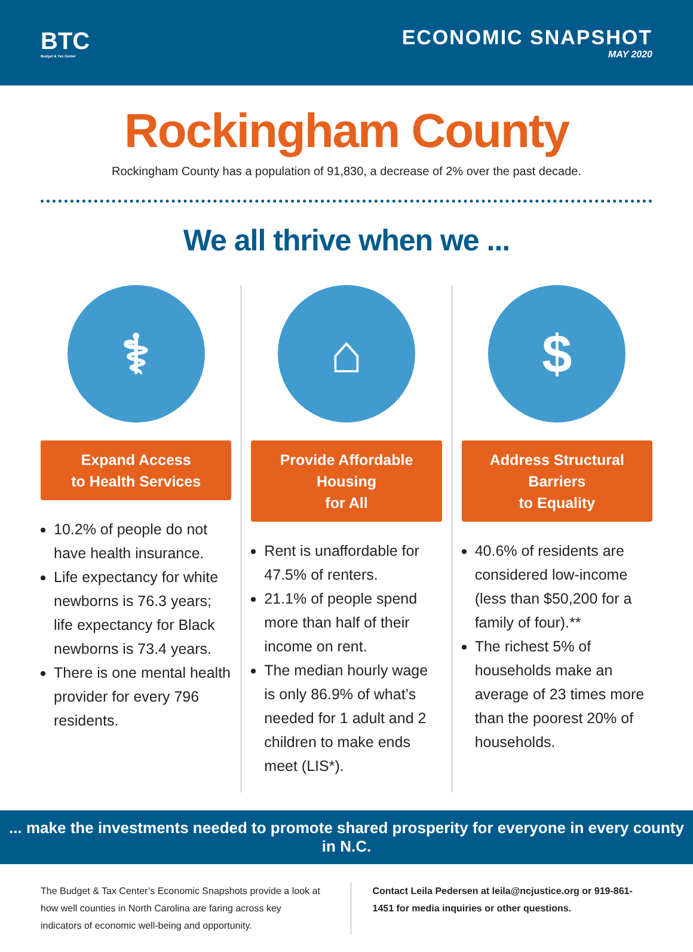BTC
Budget & Tax Center
ECONOMIC SNAPSHOT
MAY 2020
Rockingham County
Rockingham County has a population of 91,830, a decrease of 2% over the past decade.
We all thrive when we ...
⚕
Expand Access
to Health Services
10.2% of people do not have health insurance.
Life expectancy for white newborns is 76.3 years; life expectancy for Black newborns is 73.4 years.
There is one mental health provider for every 796 residents.
⌂
Provide Affordable Housing
for All
Rent is unaffordable for 47.5% of renters.
21.1% of people spend more than half of their income on rent.
The median hourly wage is only 86.9% of what’s needed for 1 adult and 2 children to make ends meet (LIS*).
$
Address Structural Barriers
to Equality
40.6% of residents are considered low-income (less than $50,200 for a family of four).**
The richest 5% of households make an average of 23 times more than the poorest 20% of households.
... make the investments needed to promote shared prosperity for everyone in every county in N.C.
The Budget & Tax Center’s Economic Snapshots provide a look at how well counties in North Carolina are faring across key indicators of economic well-being and opportunity.
Contact Leila Pedersen at leila@ncjustice.org or 919-861-1451 for media inquiries or other questions.